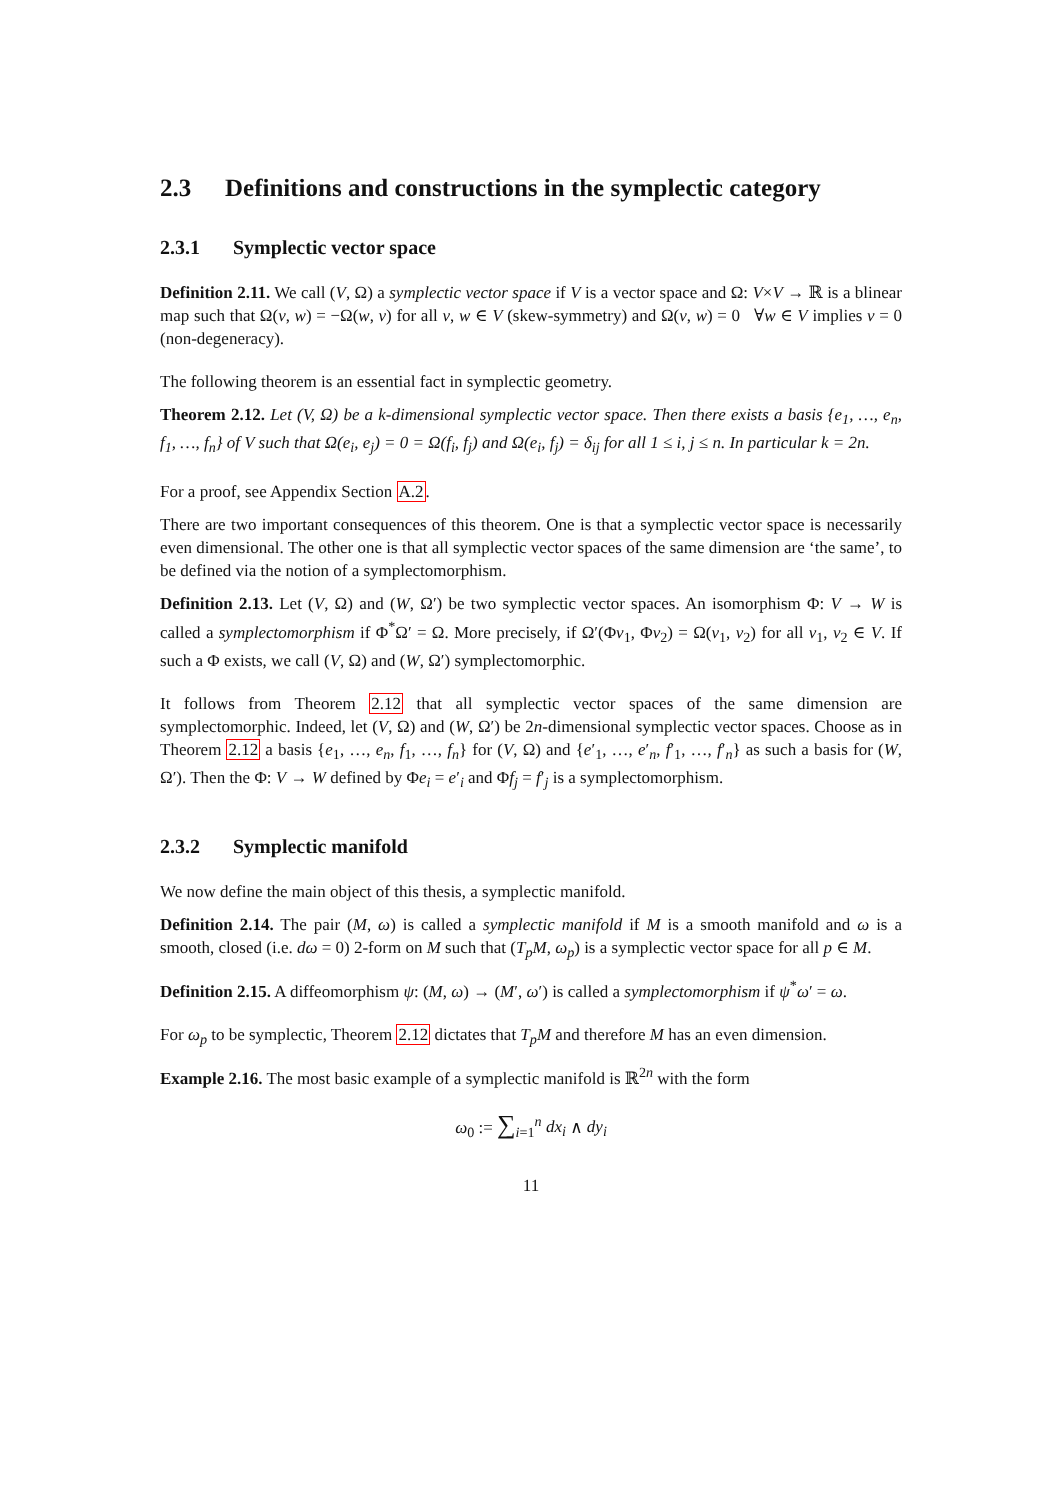2.3 Definitions and constructions in the symplectic category
2.3.1 Symplectic vector space
Definition 2.11. We call (V, Ω) a symplectic vector space if V is a vector space and Ω: V×V → ℝ is a blinear map such that Ω(v, w) = −Ω(w, v) for all v, w ∈ V (skew-symmetry) and Ω(v, w) = 0 ∀w ∈ V implies v = 0 (non-degeneracy).
The following theorem is an essential fact in symplectic geometry.
Theorem 2.12. Let (V, Ω) be a k-dimensional symplectic vector space. Then there exists a basis {e<sub>1</sub>, …, e<sub>n</sub>, f<sub>1</sub>, …, f<sub>n</sub>} of V such that Ω(e<sub>i</sub>, e<sub>j</sub>) = 0 = Ω(f<sub>i</sub>, f<sub>j</sub>) and Ω(e<sub>i</sub>, f<sub>j</sub>) = δ<sub>ij</sub> for all 1 ≤ i, j ≤ n. In particular k = 2n.
For a proof, see Appendix Section A.2.
There are two important consequences of this theorem. One is that a symplectic vector space is necessarily even dimensional. The other one is that all symplectic vector spaces of the same dimension are ‘the same’, to be defined via the notion of a symplectomorphism.
Definition 2.13. Let (V, Ω) and (W, Ω′) be two symplectic vector spaces. An isomorphism Φ: V → W is called a symplectomorphism if Φ<sup>*</sup>Ω′ = Ω. More precisely, if Ω′(Φv<sub>1</sub>, Φv<sub>2</sub>) = Ω(v<sub>1</sub>, v<sub>2</sub>) for all v<sub>1</sub>, v<sub>2</sub> ∈ V. If such a Φ exists, we call (V, Ω) and (W, Ω′) symplectomorphic.
It follows from Theorem 2.12 that all symplectic vector spaces of the same dimension are symplectomorphic. Indeed, let (V, Ω) and (W, Ω′) be 2n-dimensional symplectic vector spaces. Choose as in Theorem 2.12 a basis {e<sub>1</sub>, …, e<sub>n</sub>, f<sub>1</sub>, …, f<sub>n</sub>} for (V, Ω) and {e′<sub>1</sub>, …, e′<sub>n</sub>, f′<sub>1</sub>, …, f′<sub>n</sub>} as such a basis for (W, Ω′). Then the Φ: V → W defined by Φe<sub>i</sub> = e′<sub>i</sub> and Φf<sub>j</sub> = f′<sub>j</sub> is a symplectomorphism.
2.3.2 Symplectic manifold
We now define the main object of this thesis, a symplectic manifold.
Definition 2.14. The pair (M, ω) is called a symplectic manifold if M is a smooth manifold and ω is a smooth, closed (i.e. dω = 0) 2-form on M such that (T<sub>p</sub>M, ω<sub>p</sub>) is a symplectic vector space for all p ∈ M.
Definition 2.15. A diffeomorphism ψ: (M, ω) → (M′, ω′) is called a symplectomorphism if ψ<sup>*</sup>ω′ = ω.
For ω<sub>p</sub> to be symplectic, Theorem 2.12 dictates that T<sub>p</sub>M and therefore M has an even dimension.
Example 2.16. The most basic example of a symplectic manifold is ℝ<sup>2n</sup> with the form
ω<sub>0</sub> := ∑<sub>i=1</sub><sup>n</sup> dx<sub>i</sub> ∧ dy<sub>i</sub>
11